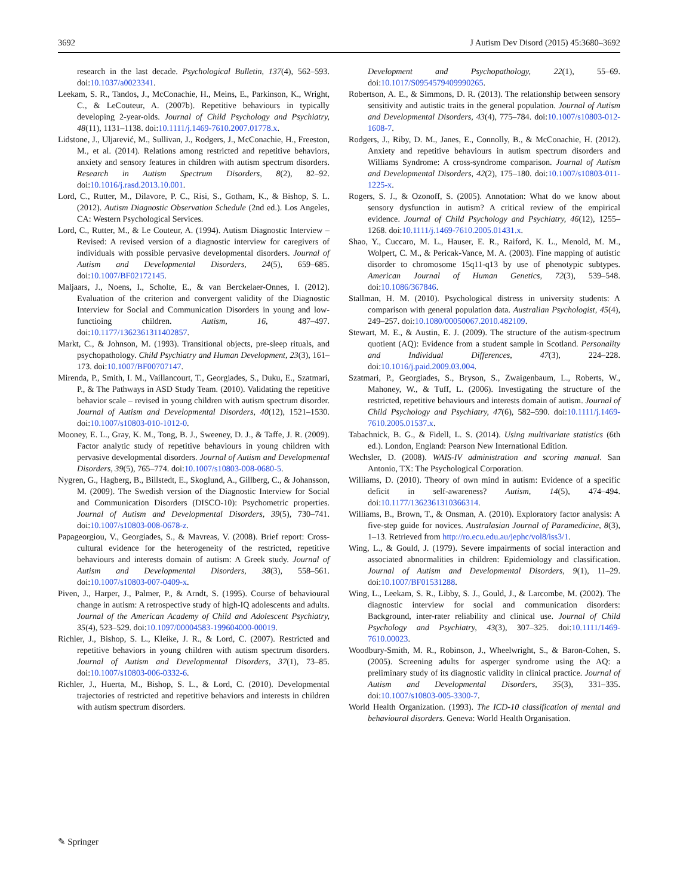3692 J Autism Dev Disord (2015) 45:3680–3692
research in the last decade. Psychological Bulletin, 137(4), 562–593. doi:10.1037/a0023341.
Leekam, S. R., Tandos, J., McConachie, H., Meins, E., Parkinson, K., Wright, C., & LeCouteur, A. (2007b). Repetitive behaviours in typically developing 2-year-olds. Journal of Child Psychology and Psychiatry, 48(11), 1131–1138. doi:10.1111/j.1469-7610.2007.01778.x.
Lidstone, J., Uljarević, M., Sullivan, J., Rodgers, J., McConachie, H., Freeston, M., et al. (2014). Relations among restricted and repetitive behaviors, anxiety and sensory features in children with autism spectrum disorders. Research in Autism Spectrum Disorders, 8(2), 82–92. doi:10.1016/j.rasd.2013.10.001.
Lord, C., Rutter, M., Dilavore, P. C., Risi, S., Gotham, K., & Bishop, S. L. (2012). Autism Diagnostic Observation Schedule (2nd ed.). Los Angeles, CA: Western Psychological Services.
Lord, C., Rutter, M., & Le Couteur, A. (1994). Autism Diagnostic Interview – Revised: A revised version of a diagnostic interview for caregivers of individuals with possible pervasive developmental disorders. Journal of Autism and Developmental Disorders, 24(5), 659–685. doi:10.1007/BF02172145.
Maljaars, J., Noens, I., Scholte, E., & van Berckelaer-Onnes, I. (2012). Evaluation of the criterion and convergent validity of the Diagnostic Interview for Social and Communication Disorders in young and low-functioing children. Autism, 16, 487–497. doi:10.1177/1362361311402857.
Markt, C., & Johnson, M. (1993). Transitional objects, pre-sleep rituals, and psychopathology. Child Psychiatry and Human Development, 23(3), 161–173. doi:10.1007/BF00707147.
Mirenda, P., Smith, I. M., Vaillancourt, T., Georgiades, S., Duku, E., Szatmari, P., & The Pathways in ASD Study Team. (2010). Validating the repetitive behavior scale – revised in young children with autism spectrum disorder. Journal of Autism and Developmental Disorders, 40(12), 1521–1530. doi:10.1007/s10803-010-1012-0.
Mooney, E. L., Gray, K. M., Tong, B. J., Sweeney, D. J., & Taffe, J. R. (2009). Factor analytic study of repetitive behaviours in young children with pervasive developmental disorders. Journal of Autism and Developmental Disorders, 39(5), 765–774. doi:10.1007/s10803-008-0680-5.
Nygren, G., Hagberg, B., Billstedt, E., Skoglund, A., Gillberg, C., & Johansson, M. (2009). The Swedish version of the Diagnostic Interview for Social and Communication Disorders (DISCO-10): Psychometric properties. Journal of Autism and Developmental Disorders, 39(5), 730–741. doi:10.1007/s10803-008-0678-z.
Papageorgiou, V., Georgiades, S., & Mavreas, V. (2008). Brief report: Cross-cultural evidence for the heterogeneity of the restricted, repetitive behaviours and interests domain of autism: A Greek study. Journal of Autism and Developmental Disorders, 38(3), 558–561. doi:10.1007/s10803-007-0409-x.
Piven, J., Harper, J., Palmer, P., & Arndt, S. (1995). Course of behavioural change in autism: A retrospective study of high-IQ adolescents and adults. Journal of the American Academy of Child and Adolescent Psychiatry, 35(4), 523–529. doi:10.1097/00004583-199604000-00019.
Richler, J., Bishop, S. L., Kleike, J. R., & Lord, C. (2007). Restricted and repetitive behaviors in young children with autism spectrum disorders. Journal of Autism and Developmental Disorders, 37(1), 73–85. doi:10.1007/s10803-006-0332-6.
Richler, J., Huerta, M., Bishop, S. L., & Lord, C. (2010). Developmental trajectories of restricted and repetitive behaviors and interests in children with autism spectrum disorders.
Development and Psychopathology, 22(1), 55–69. doi:10.1017/S0954579409990265.
Robertson, A. E., & Simmons, D. R. (2013). The relationship between sensory sensitivity and autistic traits in the general population. Journal of Autism and Developmental Disorders, 43(4), 775–784. doi:10.1007/s10803-012-1608-7.
Rodgers, J., Riby, D. M., Janes, E., Connolly, B., & McConachie, H. (2012). Anxiety and repetitive behaviours in autism spectrum disorders and Williams Syndrome: A cross-syndrome comparison. Journal of Autism and Developmental Disorders, 42(2), 175–180. doi:10.1007/s10803-011-1225-x.
Rogers, S. J., & Ozonoff, S. (2005). Annotation: What do we know about sensory dysfunction in autism? A critical review of the empirical evidence. Journal of Child Psychology and Psychiatry, 46(12), 1255–1268. doi:10.1111/j.1469-7610.2005.01431.x.
Shao, Y., Cuccaro, M. L., Hauser, E. R., Raiford, K. L., Menold, M. M., Wolpert, C. M., & Pericak-Vance, M. A. (2003). Fine mapping of autistic disorder to chromosome 15q11-q13 by use of phenotypic subtypes. American Journal of Human Genetics, 72(3), 539–548. doi:10.1086/367846.
Stallman, H. M. (2010). Psychological distress in university students: A comparison with general population data. Australian Psychologist, 45(4), 249–257. doi:10.1080/00050067.2010.482109.
Stewart, M. E., & Austin, E. J. (2009). The structure of the autism-spectrum quotient (AQ): Evidence from a student sample in Scotland. Personality and Individual Differences, 47(3), 224–228. doi:10.1016/j.paid.2009.03.004.
Szatmari, P., Georgiades, S., Bryson, S., Zwaigenbaum, L., Roberts, W., Mahoney, W., & Tuff, L. (2006). Investigating the structure of the restricted, repetitive behaviours and interests domain of autism. Journal of Child Psychology and Psychiatry, 47(6), 582–590. doi:10.1111/j.1469-7610.2005.01537.x.
Tabachnick, B. G., & Fidell, L. S. (2014). Using multivariate statistics (6th ed.). London, England: Pearson New International Edition.
Wechsler, D. (2008). WAIS-IV administration and scoring manual. San Antonio, TX: The Psychological Corporation.
Williams, D. (2010). Theory of own mind in autism: Evidence of a specific deficit in self-awareness? Autism, 14(5), 474–494. doi:10.1177/1362361310366314.
Williams, B., Brown, T., & Onsman, A. (2010). Exploratory factor analysis: A five-step guide for novices. Australasian Journal of Paramedicine, 8(3), 1–13. Retrieved from http://ro.ecu.edu.au/jephc/vol8/iss3/1.
Wing, L., & Gould, J. (1979). Severe impairments of social interaction and associated abnormalities in children: Epidemiology and classification. Journal of Autism and Developmental Disorders, 9(1), 11–29. doi:10.1007/BF01531288.
Wing, L., Leekam, S. R., Libby, S. J., Gould, J., & Larcombe, M. (2002). The diagnostic interview for social and communication disorders: Background, inter-rater reliability and clinical use. Journal of Child Psychology and Psychiatry, 43(3), 307–325. doi:10.1111/1469-7610.00023.
Woodbury-Smith, M. R., Robinson, J., Wheelwright, S., & Baron-Cohen, S. (2005). Screening adults for asperger syndrome using the AQ: a preliminary study of its diagnostic validity in clinical practice. Journal of Autism and Developmental Disorders, 35(3), 331–335. doi:10.1007/s10803-005-3300-7.
World Health Organization. (1993). The ICD-10 classification of mental and behavioural disorders. Geneva: World Health Organisation.
✎ Springer